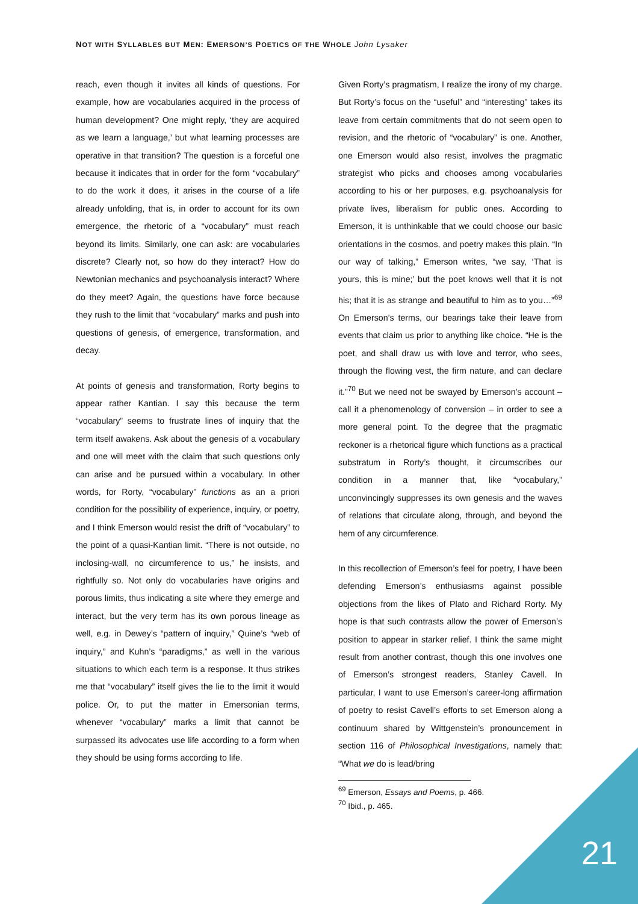NOT WITH SYLLABLES BUT MEN: EMERSON’S POETICS OF THE WHOLE John Lysaker
reach, even though it invites all kinds of questions. For example, how are vocabularies acquired in the process of human development? One might reply, ‘they are acquired as we learn a language,’ but what learning processes are operative in that transition? The question is a forceful one because it indicates that in order for the form “vocabulary” to do the work it does, it arises in the course of a life already unfolding, that is, in order to account for its own emergence, the rhetoric of a “vocabulary” must reach beyond its limits. Similarly, one can ask: are vocabularies discrete? Clearly not, so how do they interact? How do Newtonian mechanics and psychoanalysis interact? Where do they meet? Again, the questions have force because they rush to the limit that “vocabulary” marks and push into questions of genesis, of emergence, transformation, and decay.
At points of genesis and transformation, Rorty begins to appear rather Kantian. I say this because the term “vocabulary” seems to frustrate lines of inquiry that the term itself awakens. Ask about the genesis of a vocabulary and one will meet with the claim that such questions only can arise and be pursued within a vocabulary. In other words, for Rorty, “vocabulary” functions as an a priori condition for the possibility of experience, inquiry, or poetry, and I think Emerson would resist the drift of “vocabulary” to the point of a quasi-Kantian limit. “There is not outside, no inclosing-wall, no circumference to us,” he insists, and rightfully so. Not only do vocabularies have origins and porous limits, thus indicating a site where they emerge and interact, but the very term has its own porous lineage as well, e.g. in Dewey’s “pattern of inquiry,” Quine’s “web of inquiry,” and Kuhn’s “paradigms,” as well in the various situations to which each term is a response. It thus strikes me that “vocabulary” itself gives the lie to the limit it would police. Or, to put the matter in Emersonian terms, whenever “vocabulary” marks a limit that cannot be surpassed its advocates use life according to a form when they should be using forms according to life.
Given Rorty’s pragmatism, I realize the irony of my charge. But Rorty’s focus on the “useful” and “interesting” takes its leave from certain commitments that do not seem open to revision, and the rhetoric of “vocabulary” is one. Another, one Emerson would also resist, involves the pragmatic strategist who picks and chooses among vocabularies according to his or her purposes, e.g. psychoanalysis for private lives, liberalism for public ones. According to Emerson, it is unthinkable that we could choose our basic orientations in the cosmos, and poetry makes this plain. “In our way of talking,” Emerson writes, “we say, ‘That is yours, this is mine;’ but the poet knows well that it is not his; that it is as strange and beautiful to him as to you…”<sup>69</sup> On Emerson’s terms, our bearings take their leave from events that claim us prior to anything like choice. “He is the poet, and shall draw us with love and terror, who sees, through the flowing vest, the firm nature, and can declare it.”<sup>70</sup> But we need not be swayed by Emerson’s account – call it a phenomenology of conversion – in order to see a more general point. To the degree that the pragmatic reckoner is a rhetorical figure which functions as a practical substratum in Rorty’s thought, it circumscribes our condition in a manner that, like “vocabulary,” unconvincingly suppresses its own genesis and the waves of relations that circulate along, through, and beyond the hem of any circumference.
In this recollection of Emerson’s feel for poetry, I have been defending Emerson’s enthusiasms against possible objections from the likes of Plato and Richard Rorty. My hope is that such contrasts allow the power of Emerson’s position to appear in starker relief. I think the same might result from another contrast, though this one involves one of Emerson’s strongest readers, Stanley Cavell. In particular, I want to use Emerson’s career-long affirmation of poetry to resist Cavell’s efforts to set Emerson along a continuum shared by Wittgenstein’s pronouncement in section 116 of Philosophical Investigations, namely that: “What we do is lead/bring
<sup>69</sup> Emerson, Essays and Poems, p. 466.
<sup>70</sup> Ibid., p. 465.
21